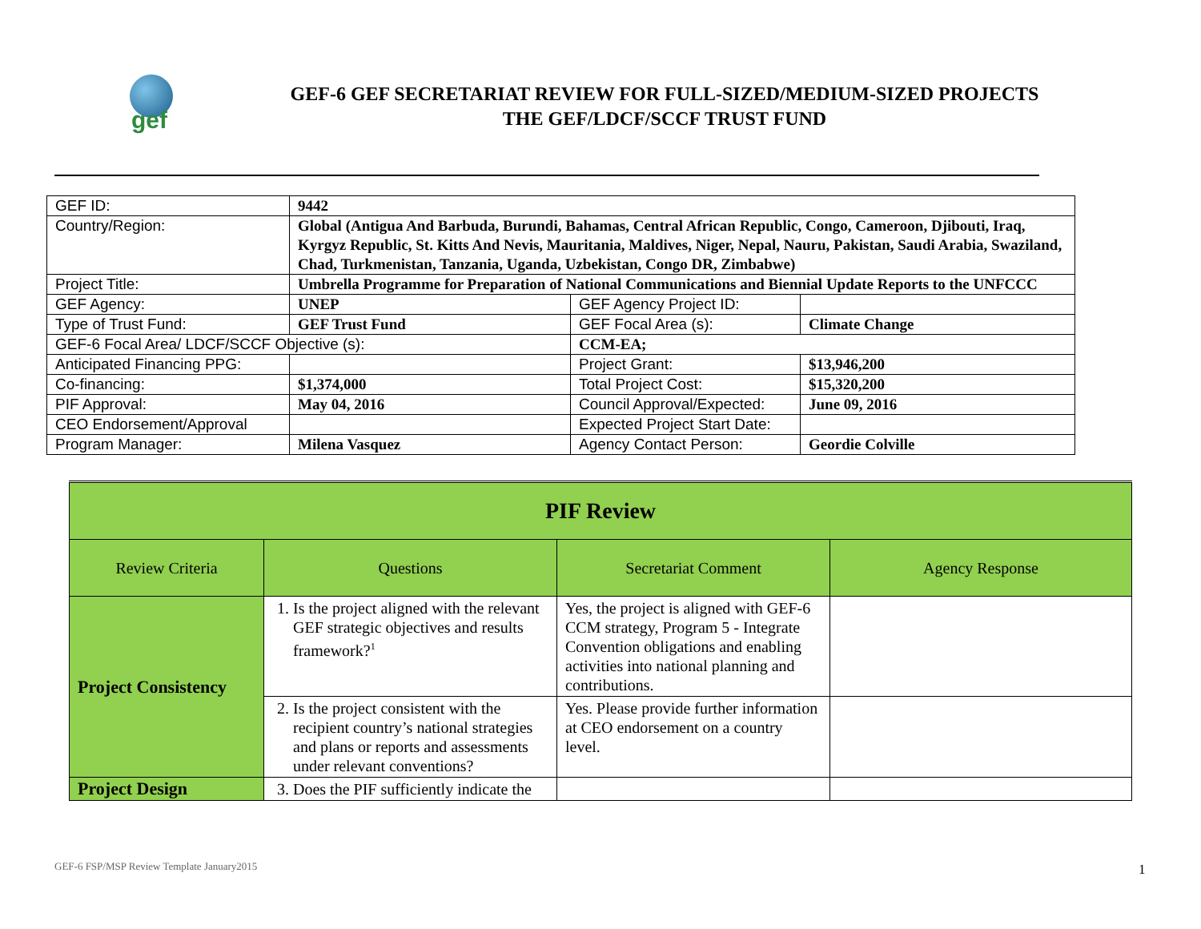gef
GEF-6 GEF SECRETARIAT REVIEW FOR FULL-SIZED/MEDIUM-SIZED PROJECTS
THE GEF/LDCF/SCCF TRUST FUND
| GEF ID: | 9442 | | |
| Country/Region: | Global (Antigua And Barbuda, Burundi, Bahamas, Central African Republic, Congo, Cameroon, Djibouti, Iraq, Kyrgyz Republic, St. Kitts And Nevis, Mauritania, Maldives, Niger, Nepal, Nauru, Pakistan, Saudi Arabia, Swaziland, Chad, Turkmenistan, Tanzania, Uganda, Uzbekistan, Congo DR, Zimbabwe) | | |
| Project Title: | Umbrella Programme for Preparation of National Communications and Biennial Update Reports to the UNFCCC | | |
| GEF Agency: | UNEP | GEF Agency Project ID: | |
| Type of Trust Fund: | GEF Trust Fund | GEF Focal Area (s): | Climate Change |
| GEF-6 Focal Area/ LDCF/SCCF Objective (s): | | CCM-EA; | |
| Anticipated Financing PPG: | | Project Grant: | $13,946,200 |
| Co-financing: | $1,374,000 | Total Project Cost: | $15,320,200 |
| PIF Approval: | May 04, 2016 | Council Approval/Expected: | June 09, 2016 |
| CEO Endorsement/Approval | | Expected Project Start Date: | |
| Program Manager: | Milena Vasquez | Agency Contact Person: | Geordie Colville |
| PIF Review | | | |
| Review Criteria | Questions | Secretariat Comment | Agency Response |
| Project Consistency | 1. Is the project aligned with the relevant GEF strategic objectives and results framework?<sup>1</sup> | Yes, the project is aligned with GEF-6 CCM strategy, Program 5 - Integrate Convention obligations and enabling activities into national planning and contributions. | |
| | 2. Is the project consistent with the recipient country’s national strategies and plans or reports and assessments under relevant conventions? | Yes. Please provide further information at CEO endorsement on a country level. | |
| Project Design | 3. Does the PIF sufficiently indicate the | | |
GEF-6 FSP/MSP Review Template January2015
1